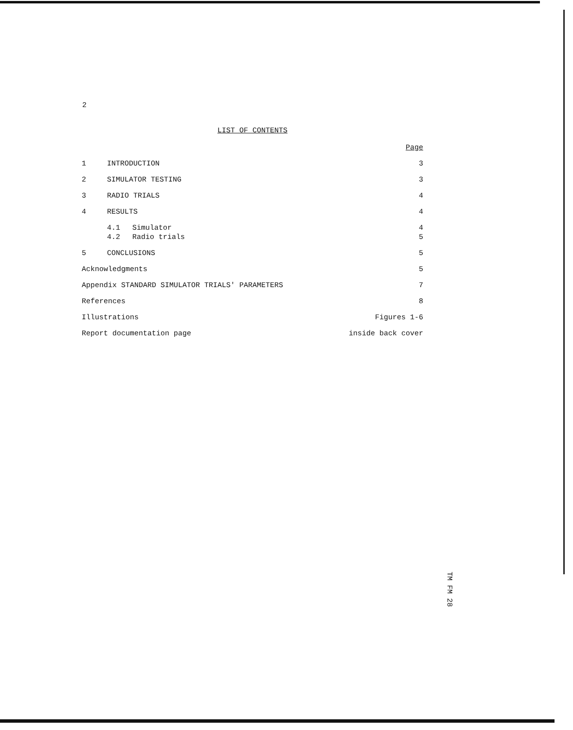2
LIST OF CONTENTS
Page
1 INTRODUCTION 3
2 SIMULATOR TESTING 3
3 RADIO TRIALS 4
4 RESULTS 4
4.1 Simulator 4
4.2 Radio trials 5
5 CONCLUSIONS 5
Acknowledgments 5
Appendix STANDARD SIMULATOR TRIALS' PARAMETERS 7
References 8
Illustrations Figures 1-6
Report documentation page inside back cover
TM FM 28